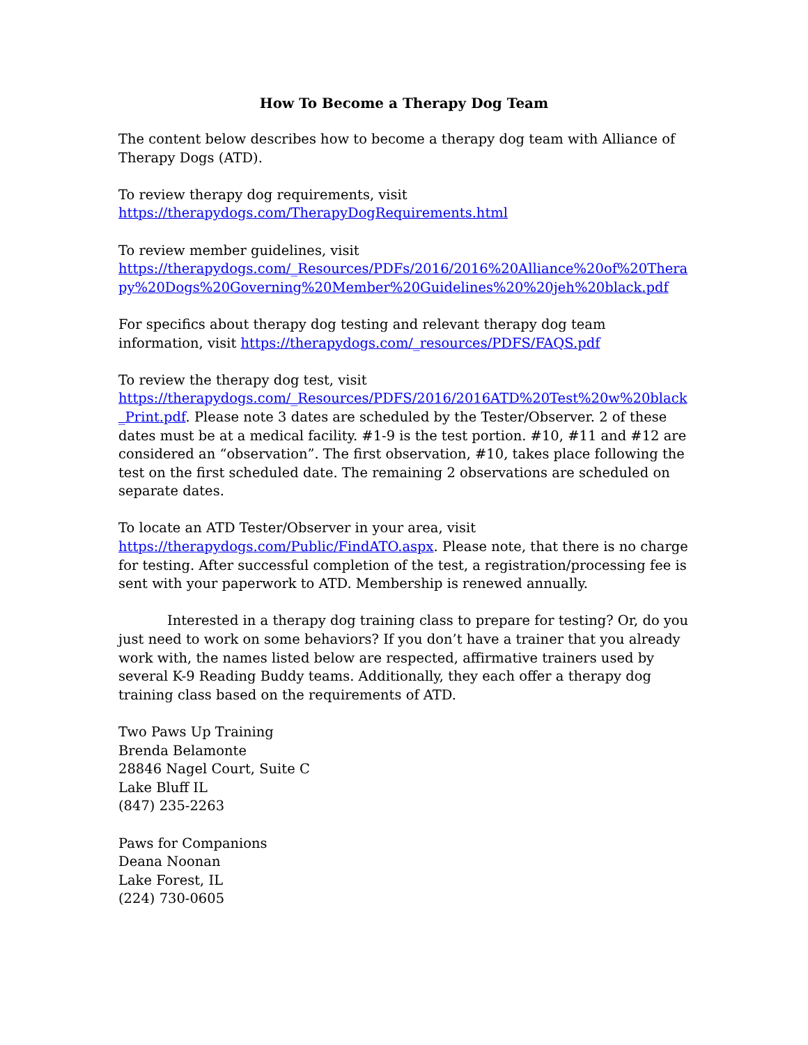How To Become a Therapy Dog Team
The content below describes how to become a therapy dog team with Alliance of Therapy Dogs (ATD).
To review therapy dog requirements, visit
https://therapydogs.com/TherapyDogRequirements.html
To review member guidelines, visit
https://therapydogs.com/_Resources/PDFs/2016/2016%20Alliance%20of%20Therapy%20Dogs%20Governing%20Member%20Guidelines%20%20jeh%20black.pdf
For specifics about therapy dog testing and relevant therapy dog team information, visit https://therapydogs.com/_resources/PDFS/FAQS.pdf
To review the therapy dog test, visit
https://therapydogs.com/_Resources/PDFS/2016/2016ATD%20Test%20w%20black_Print.pdf. Please note 3 dates are scheduled by the Tester/Observer. 2 of these dates must be at a medical facility. #1-9 is the test portion. #10, #11 and #12 are considered an “observation”. The first observation, #10, takes place following the test on the first scheduled date. The remaining 2 observations are scheduled on separate dates.
To locate an ATD Tester/Observer in your area, visit
https://therapydogs.com/Public/FindATO.aspx. Please note, that there is no charge for testing. After successful completion of the test, a registration/processing fee is sent with your paperwork to ATD. Membership is renewed annually.
Interested in a therapy dog training class to prepare for testing? Or, do you just need to work on some behaviors? If you don’t have a trainer that you already work with, the names listed below are respected, affirmative trainers used by several K-9 Reading Buddy teams. Additionally, they each offer a therapy dog training class based on the requirements of ATD.
Two Paws Up Training
Brenda Belamonte
28846 Nagel Court, Suite C
Lake Bluff IL
(847) 235-2263
Paws for Companions
Deana Noonan
Lake Forest, IL
(224) 730-0605